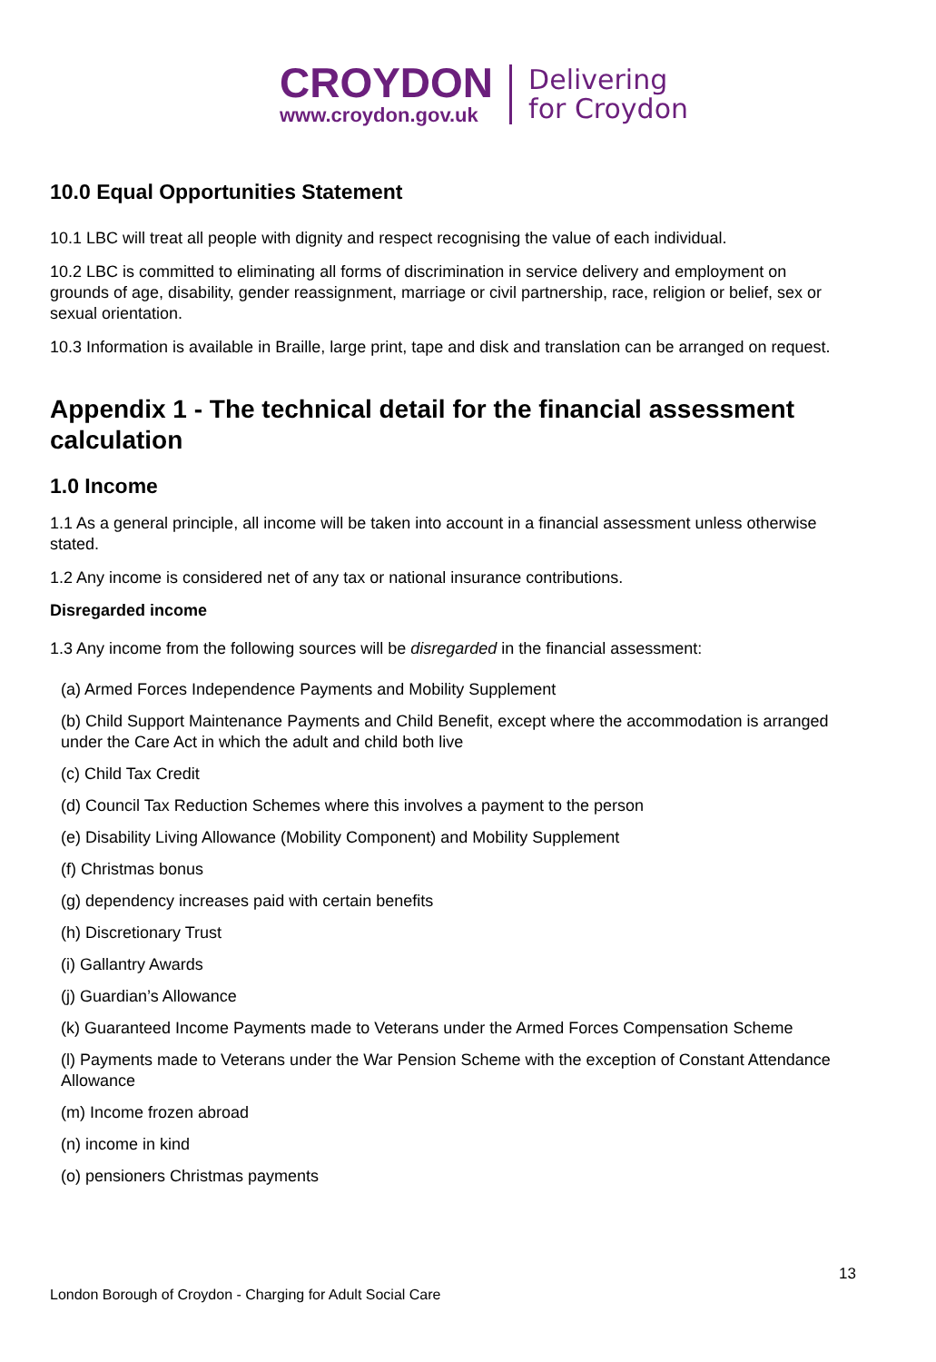CROYDON
www.croydon.gov.uk
Delivering
for Croydon
10.0 Equal Opportunities Statement
10.1 LBC will treat all people with dignity and respect recognising the value of each individual.
10.2 LBC is committed to eliminating all forms of discrimination in service delivery and employment on grounds of age, disability, gender reassignment, marriage or civil partnership, race, religion or belief, sex or sexual orientation.
10.3 Information is available in Braille, large print, tape and disk and translation can be arranged on request.
Appendix 1 - The technical detail for the financial assessment calculation
1.0 Income
1.1 As a general principle, all income will be taken into account in a financial assessment unless otherwise stated.
1.2 Any income is considered net of any tax or national insurance contributions.
Disregarded income
1.3 Any income from the following sources will be disregarded in the financial assessment:
(a) Armed Forces Independence Payments and Mobility Supplement
(b) Child Support Maintenance Payments and Child Benefit, except where the accommodation is arranged under the Care Act in which the adult and child both live
(c) Child Tax Credit
(d) Council Tax Reduction Schemes where this involves a payment to the person
(e) Disability Living Allowance (Mobility Component) and Mobility Supplement
(f) Christmas bonus
(g) dependency increases paid with certain benefits
(h) Discretionary Trust
(i) Gallantry Awards
(j) Guardian’s Allowance
(k) Guaranteed Income Payments made to Veterans under the Armed Forces Compensation Scheme
(l) Payments made to Veterans under the War Pension Scheme with the exception of Constant Attendance Allowance
(m) Income frozen abroad
(n) income in kind
(o) pensioners Christmas payments
13
London Borough of Croydon - Charging for Adult Social Care